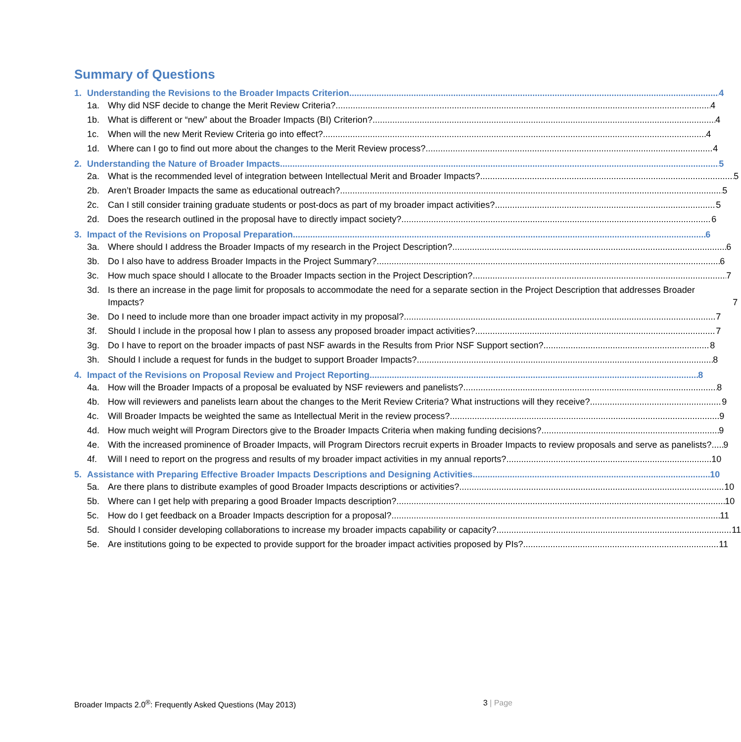Summary of Questions
1. Understanding the Revisions to the Broader Impacts Criterion 4
1a. Why did NSF decide to change the Merit Review Criteria? 4
1b. What is different or “new” about the Broader Impacts (BI) Criterion? 4
1c. When will the new Merit Review Criteria go into effect? 4
1d. Where can I go to find out more about the changes to the Merit Review process? 4
2. Understanding the Nature of Broader Impacts 5
2a. What is the recommended level of integration between Intellectual Merit and Broader Impacts? 5
2b. Aren’t Broader Impacts the same as educational outreach? 5
2c. Can I still consider training graduate students or post-docs as part of my broader impact activities? 5
2d. Does the research outlined in the proposal have to directly impact society? 6
3. Impact of the Revisions on Proposal Preparation 6
3a. Where should I address the Broader Impacts of my research in the Project Description? 6
3b. Do I also have to address Broader Impacts in the Project Summary? 6
3c. How much space should I allocate to the Broader Impacts section in the Project Description? 7
3d. Is there an increase in the page limit for proposals to accommodate the need for a separate section in the Project Description that addresses Broader Impacts? 7
3e. Do I need to include more than one broader impact activity in my proposal? 7
3f. Should I include in the proposal how I plan to assess any proposed broader impact activities? 7
3g. Do I have to report on the broader impacts of past NSF awards in the Results from Prior NSF Support section? 8
3h. Should I include a request for funds in the budget to support Broader Impacts? 8
4. Impact of the Revisions on Proposal Review and Project Reporting 8
4a. How will the Broader Impacts of a proposal be evaluated by NSF reviewers and panelists? 8
4b. How will reviewers and panelists learn about the changes to the Merit Review Criteria? What instructions will they receive? 9
4c. Will Broader Impacts be weighted the same as Intellectual Merit in the review process? 9
4d. How much weight will Program Directors give to the Broader Impacts Criteria when making funding decisions? 9
4e. With the increased prominence of Broader Impacts, will Program Directors recruit experts in Broader Impacts to review proposals and serve as panelists? 9
4f. Will I need to report on the progress and results of my broader impact activities in my annual reports? 10
5. Assistance with Preparing Effective Broader Impacts Descriptions and Designing Activities 10
5a. Are there plans to distribute examples of good Broader Impacts descriptions or activities? 10
5b. Where can I get help with preparing a good Broader Impacts description? 10
5c. How do I get feedback on a Broader Impacts description for a proposal? 11
5d. Should I consider developing collaborations to increase my broader impacts capability or capacity? 11
5e. Are institutions going to be expected to provide support for the broader impact activities proposed by PIs? 11
Broader Impacts 2.0<sup>®</sup>: Frequently Asked Questions (May 2013) 3 | Page